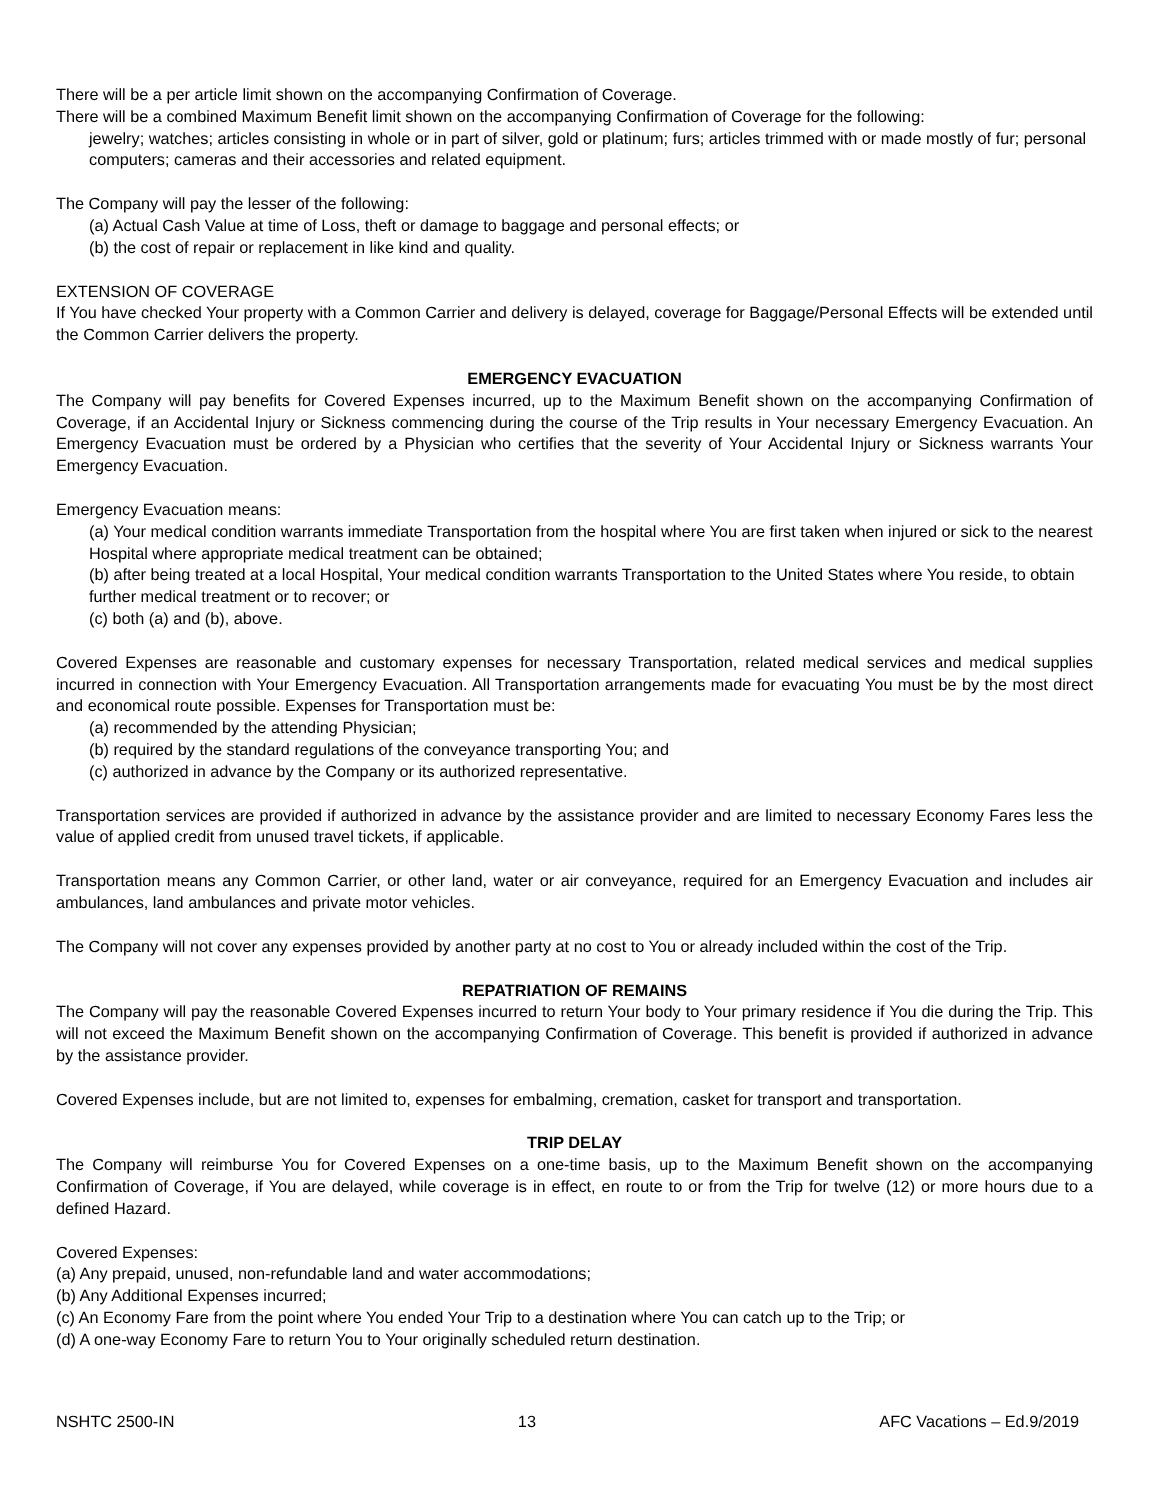There will be a per article limit shown on the accompanying Confirmation of Coverage.
There will be a combined Maximum Benefit limit shown on the accompanying Confirmation of Coverage for the following:
jewelry; watches; articles consisting in whole or in part of silver, gold or platinum; furs; articles trimmed with or made mostly of fur; personal computers; cameras and their accessories and related equipment.
The Company will pay the lesser of the following:
(a) Actual Cash Value at time of Loss, theft or damage to baggage and personal effects; or
(b) the cost of repair or replacement in like kind and quality.
EXTENSION OF COVERAGE
If You have checked Your property with a Common Carrier and delivery is delayed, coverage for Baggage/Personal Effects will be extended until the Common Carrier delivers the property.
EMERGENCY EVACUATION
The Company will pay benefits for Covered Expenses incurred, up to the Maximum Benefit shown on the accompanying Confirmation of Coverage, if an Accidental Injury or Sickness commencing during the course of the Trip results in Your necessary Emergency Evacuation. An Emergency Evacuation must be ordered by a Physician who certifies that the severity of Your Accidental Injury or Sickness warrants Your Emergency Evacuation.
Emergency Evacuation means:
(a) Your medical condition warrants immediate Transportation from the hospital where You are first taken when injured or sick to the nearest Hospital where appropriate medical treatment can be obtained;
(b) after being treated at a local Hospital, Your medical condition warrants Transportation to the United States where You reside, to obtain further medical treatment or to recover; or
(c) both (a) and (b), above.
Covered Expenses are reasonable and customary expenses for necessary Transportation, related medical services and medical supplies incurred in connection with Your Emergency Evacuation. All Transportation arrangements made for evacuating You must be by the most direct and economical route possible. Expenses for Transportation must be:
(a) recommended by the attending Physician;
(b) required by the standard regulations of the conveyance transporting You; and
(c) authorized in advance by the Company or its authorized representative.
Transportation services are provided if authorized in advance by the assistance provider and are limited to necessary Economy Fares less the value of applied credit from unused travel tickets, if applicable.
Transportation means any Common Carrier, or other land, water or air conveyance, required for an Emergency Evacuation and includes air ambulances, land ambulances and private motor vehicles.
The Company will not cover any expenses provided by another party at no cost to You or already included within the cost of the Trip.
REPATRIATION OF REMAINS
The Company will pay the reasonable Covered Expenses incurred to return Your body to Your primary residence if You die during the Trip. This will not exceed the Maximum Benefit shown on the accompanying Confirmation of Coverage. This benefit is provided if authorized in advance by the assistance provider.
Covered Expenses include, but are not limited to, expenses for embalming, cremation, casket for transport and transportation.
TRIP DELAY
The Company will reimburse You for Covered Expenses on a one-time basis, up to the Maximum Benefit shown on the accompanying Confirmation of Coverage, if You are delayed, while coverage is in effect, en route to or from the Trip for twelve (12) or more hours due to a defined Hazard.
Covered Expenses:
(a) Any prepaid, unused, non-refundable land and water accommodations;
(b) Any Additional Expenses incurred;
(c) An Economy Fare from the point where You ended Your Trip to a destination where You can catch up to the Trip; or
(d) A one-way Economy Fare to return You to Your originally scheduled return destination.
NSHTC 2500-IN 13 AFC Vacations – Ed.9/2019